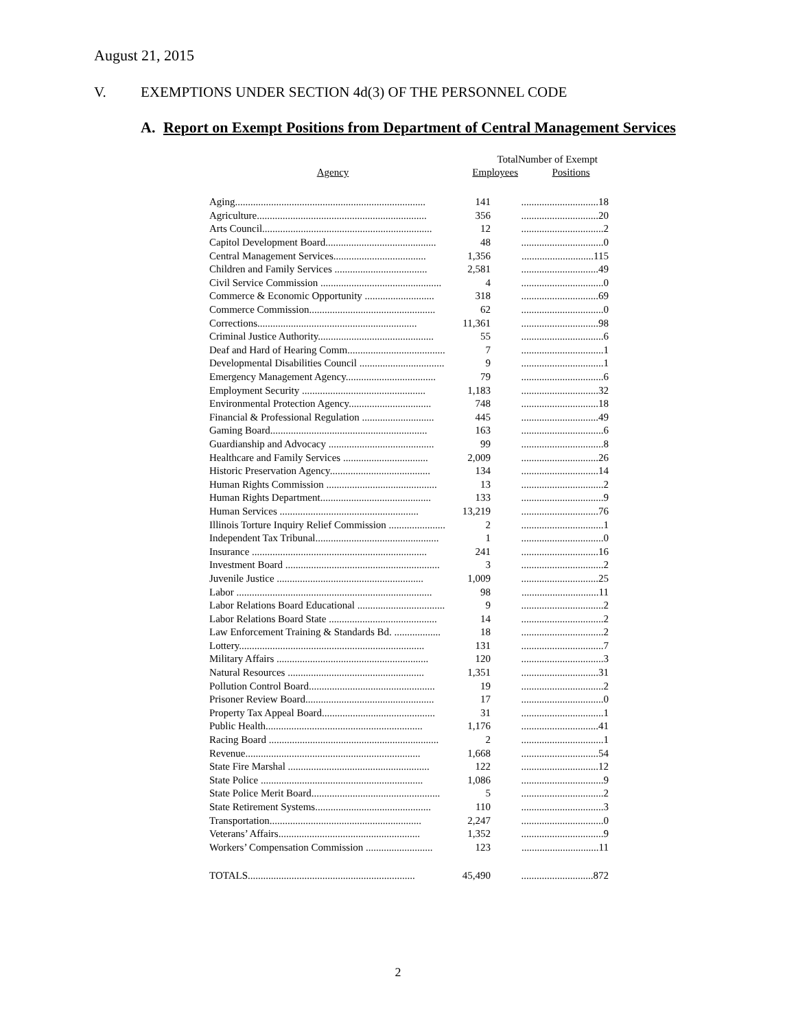August 21, 2015
V. EXEMPTIONS UNDER SECTION 4d(3) OF THE PERSONNEL CODE
A. Report on Exempt Positions from Department of Central Management Services
| Agency | Total Employees | Number of Exempt Positions |
| --- | --- | --- |
| Aging.......................................................................... | 141 | ..............................18 |
| Agriculture.................................................................. | 356 | ..............................20 |
| Arts Council.................................................................. | 12 | ................................2 |
| Capitol Development Board........................................... | 48 | ................................0 |
| Central Management Services.................................... | 1,356 | ............................115 |
| Children and Family Services .................................... | 2,581 | ..............................49 |
| Civil Service Commission ............................................... | 4 | ................................0 |
| Commerce & Economic Opportunity ........................... | 318 | ..............................69 |
| Commerce Commission................................................. | 62 | ................................0 |
| Corrections.............................................................. | 11,361 | ..............................98 |
| Criminal Justice Authority............................................. | 55 | ................................6 |
| Deaf and Hard of Hearing Comm...................................... | 7 | ................................1 |
| Developmental Disabilities Council ................................. | 9 | ................................1 |
| Emergency Management Agency................................... | 79 | ................................6 |
| Employment Security ................................................ | 1,183 | ..............................32 |
| Environmental Protection Agency................................ | 748 | ..............................18 |
| Financial & Professional Regulation ............................ | 445 | ..............................49 |
| Gaming Board............................................................. | 163 | ................................6 |
| Guardianship and Advocacy ......................................... | 99 | ................................8 |
| Healthcare and Family Services ................................. | 2,009 | ..............................26 |
| Historic Preservation Agency....................................... | 134 | ..............................14 |
| Human Rights Commission ........................................... | 13 | ................................2 |
| Human Rights Department........................................... | 133 | ................................9 |
| Human Services ...................................................... | 13,219 | ..............................76 |
| Illinois Torture Inquiry Relief Commission ...................... | 2 | ................................1 |
| Independent Tax Tribunal................................................ | 1 | ................................0 |
| Insurance .................................................................... | 241 | ..............................16 |
| Investment Board ............................................................ | 3 | ................................2 |
| Juvenile Justice ......................................................... | 1,009 | ..............................25 |
| Labor ............................................................................ | 98 | ..............................11 |
| Labor Relations Board Educational .................................. | 9 | ................................2 |
| Labor Relations Board State .......................................... | 14 | ................................2 |
| Law Enforcement Training & Standards Bd. .................. | 18 | ................................2 |
| Lottery........................................................................ | 131 | ................................7 |
| Military Affairs ........................................................... | 120 | ................................3 |
| Natural Resources ..................................................... | 1,351 | ..............................31 |
| Pollution Control Board................................................. | 19 | ................................2 |
| Prisoner Review Board.................................................. | 17 | ................................0 |
| Property Tax Appeal Board............................................ | 31 | ................................1 |
| Public Health............................................................. | 1,176 | ..............................41 |
| Racing Board .................................................................. | 2 | ................................1 |
| Revenue.................................................................... | 1,668 | ..............................54 |
| State Fire Marshal ....................................................... | 122 | ..............................12 |
| State Police ............................................................... | 1,086 | ................................9 |
| State Police Merit Board.................................................. | 5 | ................................2 |
| State Retirement Systems............................................. | 110 | ................................3 |
| Transportation........................................................... | 2,247 | ................................0 |
| Veterans’ Affairs....................................................... | 1,352 | ................................9 |
| Workers’ Compensation Commission .......................... | 123 | ..............................11 |
| TOTALS................................................................. | 45,490 | ............................872 |
2